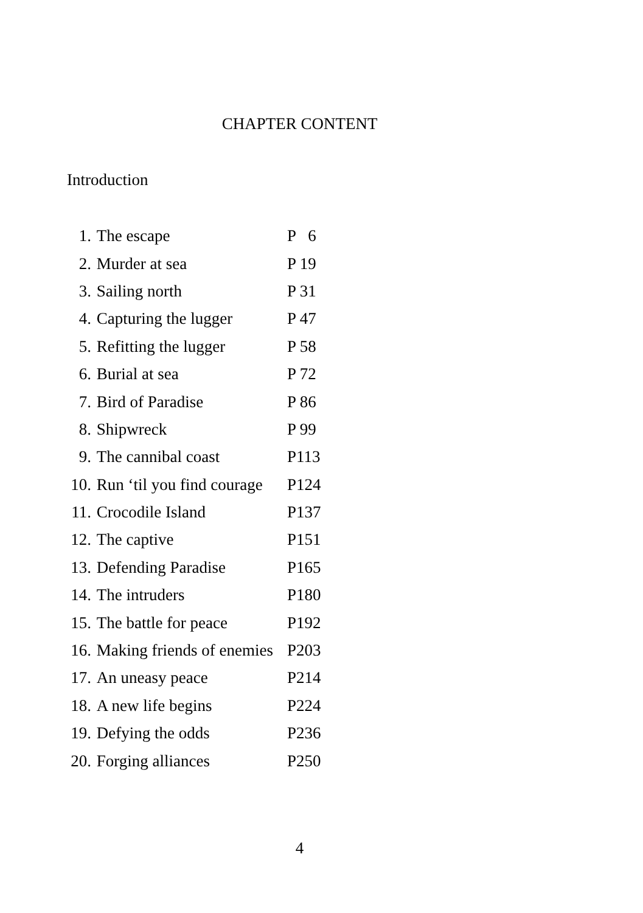CHAPTER CONTENT
Introduction
| 1. | The escape | P 6 |
| 2. | Murder at sea | P 19 |
| 3. | Sailing north | P 31 |
| 4. | Capturing the lugger | P 47 |
| 5. | Refitting the lugger | P 58 |
| 6. | Burial at sea | P 72 |
| 7. | Bird of Paradise | P 86 |
| 8. | Shipwreck | P 99 |
| 9. | The cannibal coast | P113 |
| 10. | Run ‘til you find courage | P124 |
| 11. | Crocodile Island | P137 |
| 12. | The captive | P151 |
| 13. | Defending Paradise | P165 |
| 14. | The intruders | P180 |
| 15. | The battle for peace | P192 |
| 16. | Making friends of enemies | P203 |
| 17. | An uneasy peace | P214 |
| 18. | A new life begins | P224 |
| 19. | Defying the odds | P236 |
| 20. | Forging alliances | P250 |
4